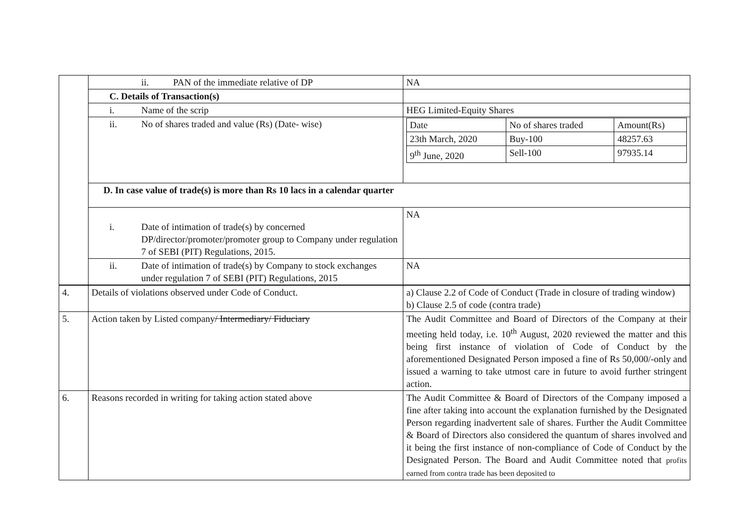| | ii. PAN of the immediate relative of DP | NA |
| | C. Details of Transaction(s) | |
| | i. Name of the scrip | HEG Limited-Equity Shares |
| | ii. No of shares traded and value (Rs) (Date- wise) | / Date / No of shares traded / Amount(Rs) / / 23th March, 2020 / Buy-100 / 48257.63 / / 9<sup>th</sup> June, 2020 / Sell-100 / 97935.14 / |
| | D. In case value of trade(s) is more than Rs 10 lacs in a calendar quarter | |
| | i. Date of intimation of trade(s) by concerned DP/director/promoter/promoter group to Company under regulation 7 of SEBI (PIT) Regulations, 2015. | NA |
| | ii. Date of intimation of trade(s) by Company to stock exchanges under regulation 7 of SEBI (PIT) Regulations, 2015 | NA |
| 4. | Details of violations observed under Code of Conduct. | a) Clause 2.2 of Code of Conduct (Trade in closure of trading window) b) Clause 2.5 of code (contra trade) |
| 5. | Action taken by Listed company / Intermediary/ Fiduciary | The Audit Committee and Board of Directors of the Company at their meeting held today, i.e. 10<sup>th</sup> August, 2020 reviewed the matter and this being first instance of violation of Code of Conduct by the aforementioned Designated Person imposed a fine of Rs 50,000/-only and issued a warning to take utmost care in future to avoid further stringent action. |
| 6. | Reasons recorded in writing for taking action stated above | The Audit Committee & Board of Directors of the Company imposed a fine after taking into account the explanation furnished by the Designated Person regarding inadvertent sale of shares. Further the Audit Committee & Board of Directors also considered the quantum of shares involved and it being the first instance of non-compliance of Code of Conduct by the Designated Person. The Board and Audit Committee noted that profits earned from contra trade has been deposited to |